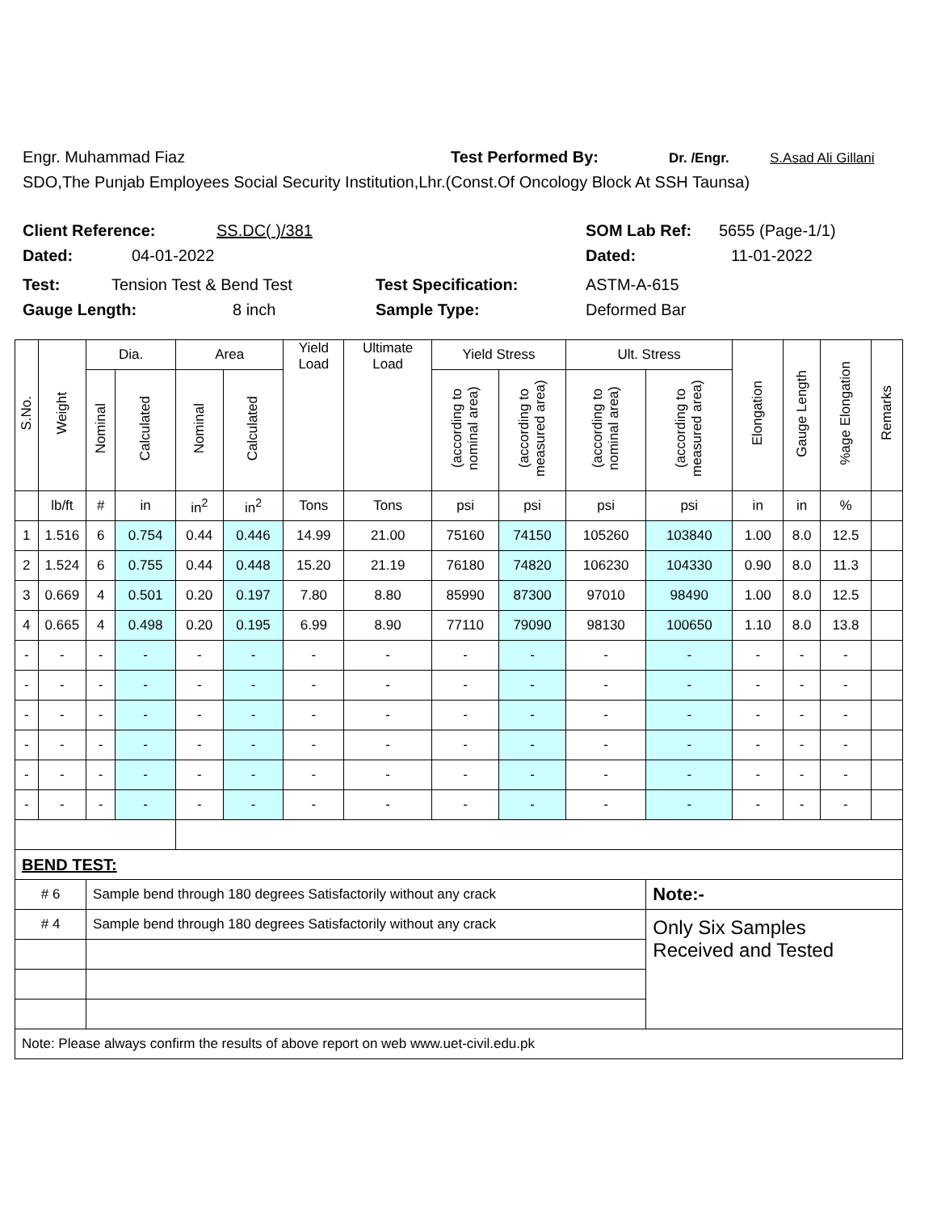Engr. Muhammad Fiaz Test Performed By: Dr. /Engr. S.Asad Ali Gillani
SDO,The Punjab Employees Social Security Institution,Lhr.(Const.Of Oncology Block At SSH Taunsa)
Client Reference: SS.DC( )/381 SOM Lab Ref: 5655 (Page-1/1)
Dated: 04-01-2022 Dated: 11-01-2022
Test: Tension Test & Bend Test Test Specification: ASTM-A-615
Gauge Length: 8 inch Sample Type: Deformed Bar
| S.No. | Weight | Dia. | | Area | | Yield Load | Ultimate Load | Yield Stress | | Ult. Stress | | Elongation | Gauge Length | %age Elongation | Remarks |
| --- | --- | --- | --- | --- | --- | --- | --- | --- | --- | --- | --- | --- | --- | --- | --- |
| | | Nominal | Calculated | Nominal | Calculated | | | (according to nominal area) | (according to measured area) | (according to nominal area) | (according to measured area) | | | | |
| | lb/ft | # | in | in<sup>2</sup> | in<sup>2</sup> | Tons | Tons | psi | psi | psi | psi | in | in | % | |
| 1 | 1.516 | 6 | 0.754 | 0.44 | 0.446 | 14.99 | 21.00 | 75160 | 74150 | 105260 | 103840 | 1.00 | 8.0 | 12.5 | |
| 2 | 1.524 | 6 | 0.755 | 0.44 | 0.448 | 15.20 | 21.19 | 76180 | 74820 | 106230 | 104330 | 0.90 | 8.0 | 11.3 | |
| 3 | 0.669 | 4 | 0.501 | 0.20 | 0.197 | 7.80 | 8.80 | 85990 | 87300 | 97010 | 98490 | 1.00 | 8.0 | 12.5 | |
| 4 | 0.665 | 4 | 0.498 | 0.20 | 0.195 | 6.99 | 8.90 | 77110 | 79090 | 98130 | 100650 | 1.10 | 8.0 | 13.8 | |
| - | - | - | - | - | - | - | - | - | - | - | - | - | - | - | |
| - | - | - | - | - | - | - | - | - | - | - | - | - | - | - | |
| - | - | - | - | - | - | - | - | - | - | - | - | - | - | - | |
| - | - | - | - | - | - | - | - | - | - | - | - | - | - | - | |
| - | - | - | - | - | - | - | - | - | - | - | - | - | - | - | |
| - | - | - | - | - | - | - | - | - | - | - | - | - | - | - | |
| BEND TEST: | | | | | | | | | | | | | | | |
| # 6 | | Sample bend through 180 degrees Satisfactorily without any crack | | | | | | | | | Note:- | | | | |
| # 4 | | Sample bend through 180 degrees Satisfactorily without any crack | | | | | | | | | Only Six Samples Received and Tested | | | | |
| Note: Please always confirm the results of above report on web www.uet-civil.edu.pk | | | | | | | | | | | | | | | |